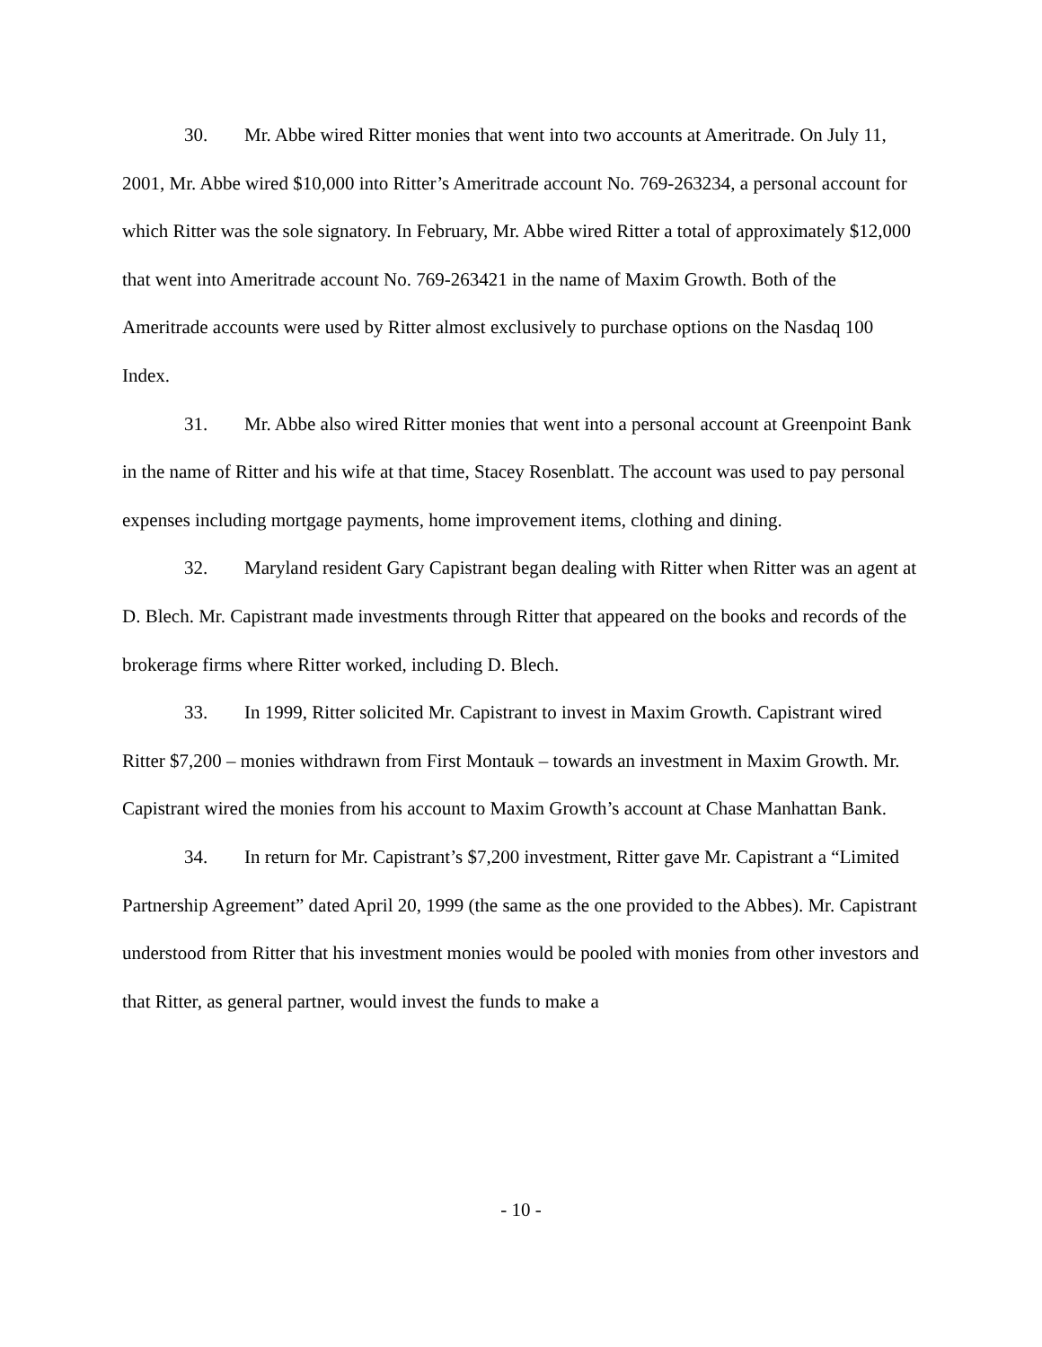30. Mr. Abbe wired Ritter monies that went into two accounts at Ameritrade. On July 11, 2001, Mr. Abbe wired $10,000 into Ritter’s Ameritrade account No. 769-263234, a personal account for which Ritter was the sole signatory. In February, Mr. Abbe wired Ritter a total of approximately $12,000 that went into Ameritrade account No. 769-263421 in the name of Maxim Growth. Both of the Ameritrade accounts were used by Ritter almost exclusively to purchase options on the Nasdaq 100 Index.
31. Mr. Abbe also wired Ritter monies that went into a personal account at Greenpoint Bank in the name of Ritter and his wife at that time, Stacey Rosenblatt. The account was used to pay personal expenses including mortgage payments, home improvement items, clothing and dining.
32. Maryland resident Gary Capistrant began dealing with Ritter when Ritter was an agent at D. Blech. Mr. Capistrant made investments through Ritter that appeared on the books and records of the brokerage firms where Ritter worked, including D. Blech.
33. In 1999, Ritter solicited Mr. Capistrant to invest in Maxim Growth. Capistrant wired Ritter $7,200 – monies withdrawn from First Montauk – towards an investment in Maxim Growth. Mr. Capistrant wired the monies from his account to Maxim Growth’s account at Chase Manhattan Bank.
34. In return for Mr. Capistrant’s $7,200 investment, Ritter gave Mr. Capistrant a “Limited Partnership Agreement” dated April 20, 1999 (the same as the one provided to the Abbes). Mr. Capistrant understood from Ritter that his investment monies would be pooled with monies from other investors and that Ritter, as general partner, would invest the funds to make a
- 10 -